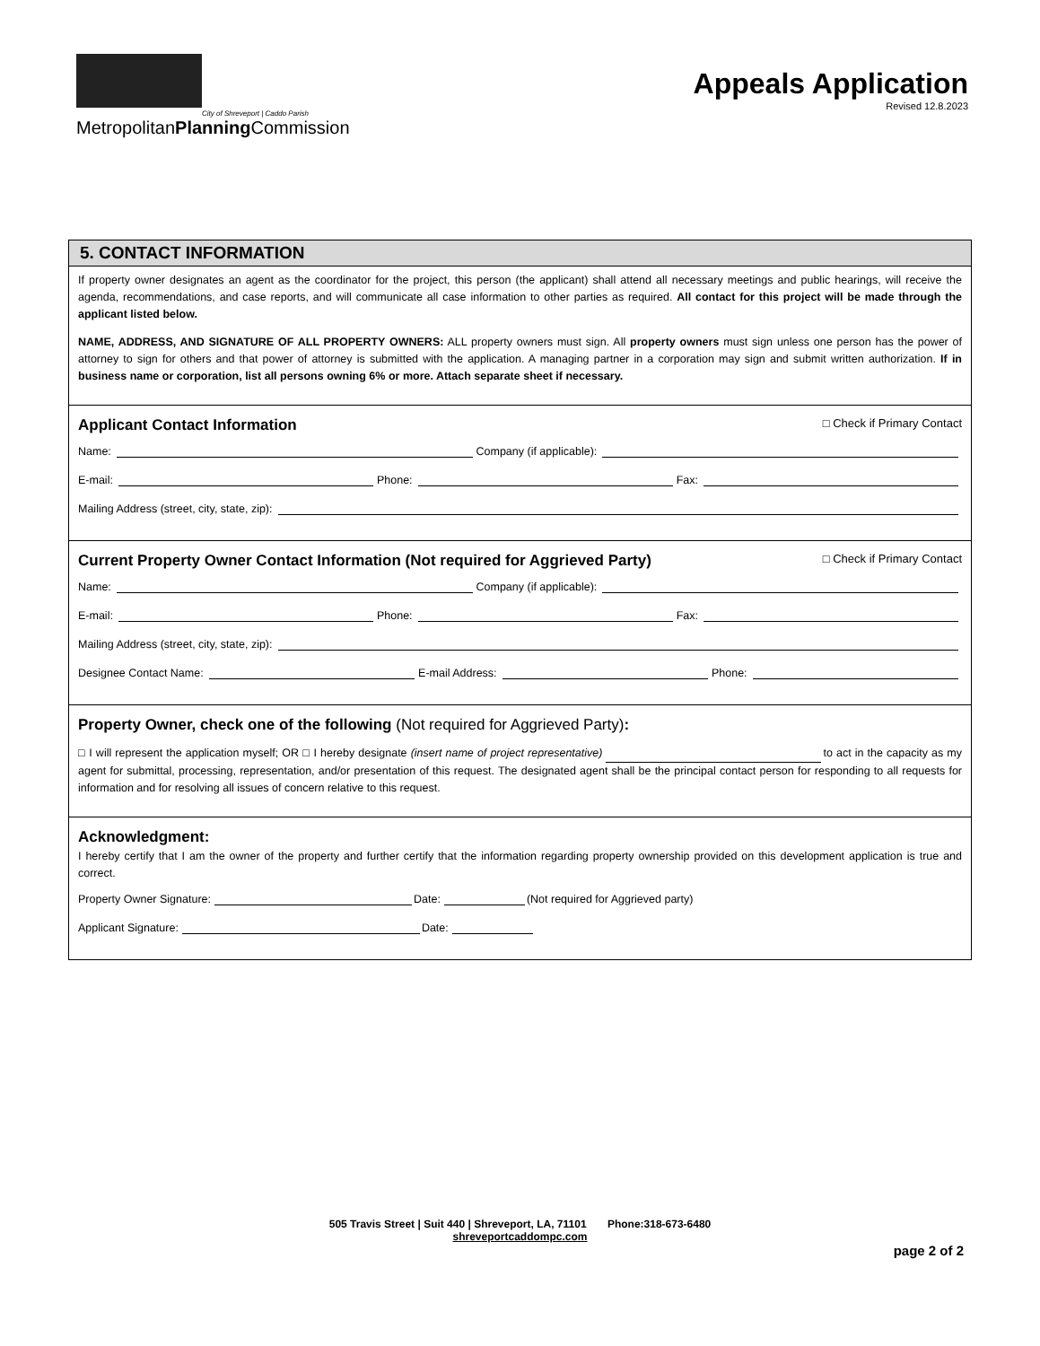City of Shreveport | Caddo Parish
MetropolitanPlanning Commission
Appeals Application
Revised 12.8.2023
5. CONTACT INFORMATION
If property owner designates an agent as the coordinator for the project, this person (the applicant) shall attend all necessary meetings and public hearings, will receive the agenda, recommendations, and case reports, and will communicate all case information to other parties as required. All contact for this project will be made through the applicant listed below.
NAME, ADDRESS, AND SIGNATURE OF ALL PROPERTY OWNERS: ALL property owners must sign. All property owners must sign unless one person has the power of attorney to sign for others and that power of attorney is submitted with the application. A managing partner in a corporation may sign and submit written authorization. If in business name or corporation, list all persons owning 6% or more. Attach separate sheet if necessary.
Applicant Contact Information □ Check if Primary Contact
Name: Company (if applicable):
E-mail: Phone: Fax:
Mailing Address (street, city, state, zip):
Current Property Owner Contact Information (Not required for Aggrieved Party) □ Check if Primary Contact
Name: Company (if applicable):
E-mail: Phone: Fax:
Mailing Address (street, city, state, zip):
Designee Contact Name: E-mail Address: Phone:
Property Owner, check one of the following (Not required for Aggrieved Party):
□ I will represent the application myself; OR □ I hereby designate (insert name of project representative) to act in the capacity as my agent for submittal, processing, representation, and/or presentation of this request. The designated agent shall be the principal contact person for responding to all requests for information and for resolving all issues of concern relative to this request.
Acknowledgment:
I hereby certify that I am the owner of the property and further certify that the information regarding property ownership provided on this development application is true and correct.
Property Owner Signature: Date: (Not required for Aggrieved party)
Applicant Signature: Date:
505 Travis Street | Suit 440 | Shreveport, LA, 71101 Phone:318-673-6480
shreveportcaddompc.com
page 2 of 2